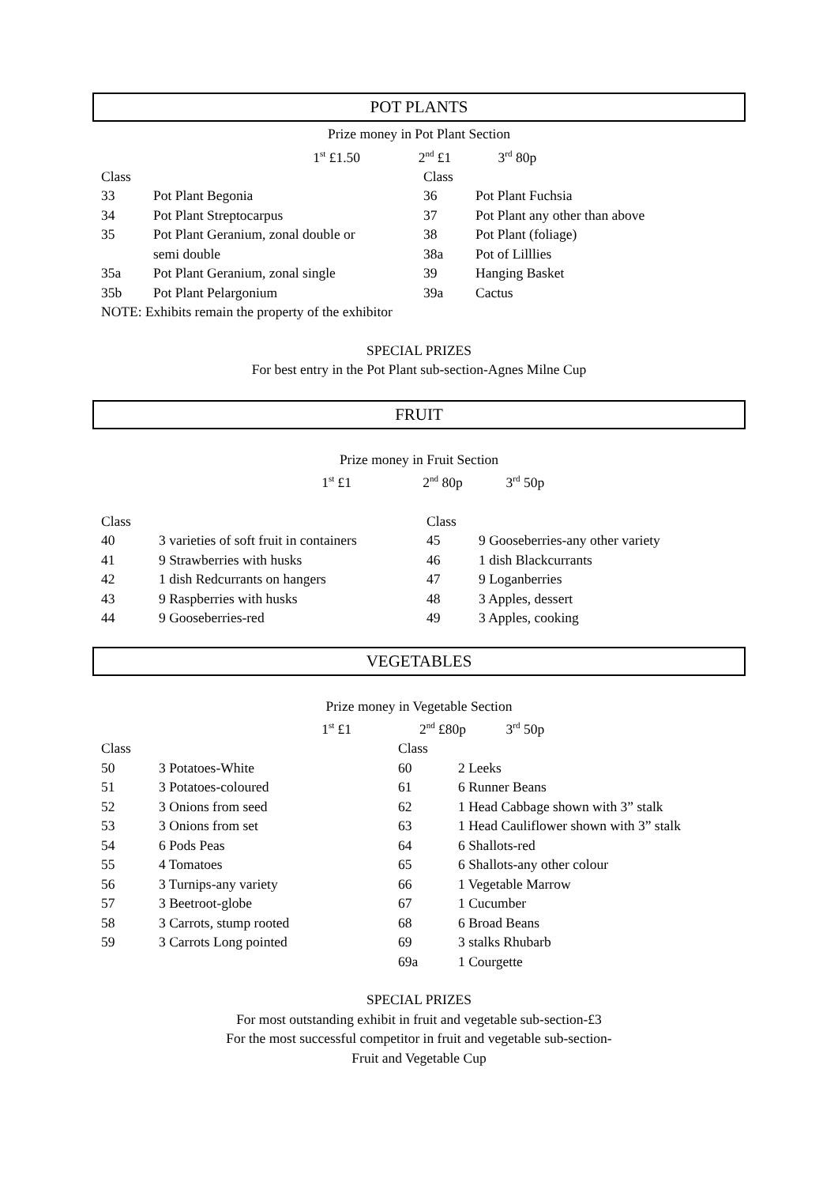POT PLANTS
Prize money in Pot Plant Section
1<sup>st</sup> £1.50 2<sup>nd</sup> £1 3<sup>rd</sup> 80p
| Class | | Class | |
| 33 | Pot Plant Begonia | 36 | Pot Plant Fuchsia |
| 34 | Pot Plant Streptocarpus | 37 | Pot Plant any other than above |
| 35 | Pot Plant Geranium, zonal double or | 38 | Pot Plant (foliage) |
| | semi double | 38a | Pot of Lilllies |
| 35a | Pot Plant Geranium, zonal single | 39 | Hanging Basket |
| 35b | Pot Plant Pelargonium | 39a | Cactus |
| NOTE: Exhibits remain the property of the exhibitor | | | |
SPECIAL PRIZES
For best entry in the Pot Plant sub-section-Agnes Milne Cup
FRUIT
Prize money in Fruit Section
1<sup>st</sup> £1 2<sup>nd</sup> 80p 3<sup>rd</sup> 50p
| Class | | Class | |
| 40 | 3 varieties of soft fruit in containers | 45 | 9 Gooseberries-any other variety |
| 41 | 9 Strawberries with husks | 46 | 1 dish Blackcurrants |
| 42 | 1 dish Redcurrants on hangers | 47 | 9 Loganberries |
| 43 | 9 Raspberries with husks | 48 | 3 Apples, dessert |
| 44 | 9 Gooseberries-red | 49 | 3 Apples, cooking |
VEGETABLES
Prize money in Vegetable Section
1<sup>st</sup> £1 2<sup>nd</sup> £80p 3<sup>rd</sup> 50p
| Class | | Class | |
| 50 | 3 Potatoes-White | 60 | 2 Leeks |
| 51 | 3 Potatoes-coloured | 61 | 6 Runner Beans |
| 52 | 3 Onions from seed | 62 | 1 Head Cabbage shown with 3” stalk |
| 53 | 3 Onions from set | 63 | 1 Head Cauliflower shown with 3” stalk |
| 54 | 6 Pods Peas | 64 | 6 Shallots-red |
| 55 | 4 Tomatoes | 65 | 6 Shallots-any other colour |
| 56 | 3 Turnips-any variety | 66 | 1 Vegetable Marrow |
| 57 | 3 Beetroot-globe | 67 | 1 Cucumber |
| 58 | 3 Carrots, stump rooted | 68 | 6 Broad Beans |
| 59 | 3 Carrots Long pointed | 69 | 3 stalks Rhubarb |
| | | 69a | 1 Courgette |
SPECIAL PRIZES
For most outstanding exhibit in fruit and vegetable sub-section-£3
For the most successful competitor in fruit and vegetable sub-section-
Fruit and Vegetable Cup